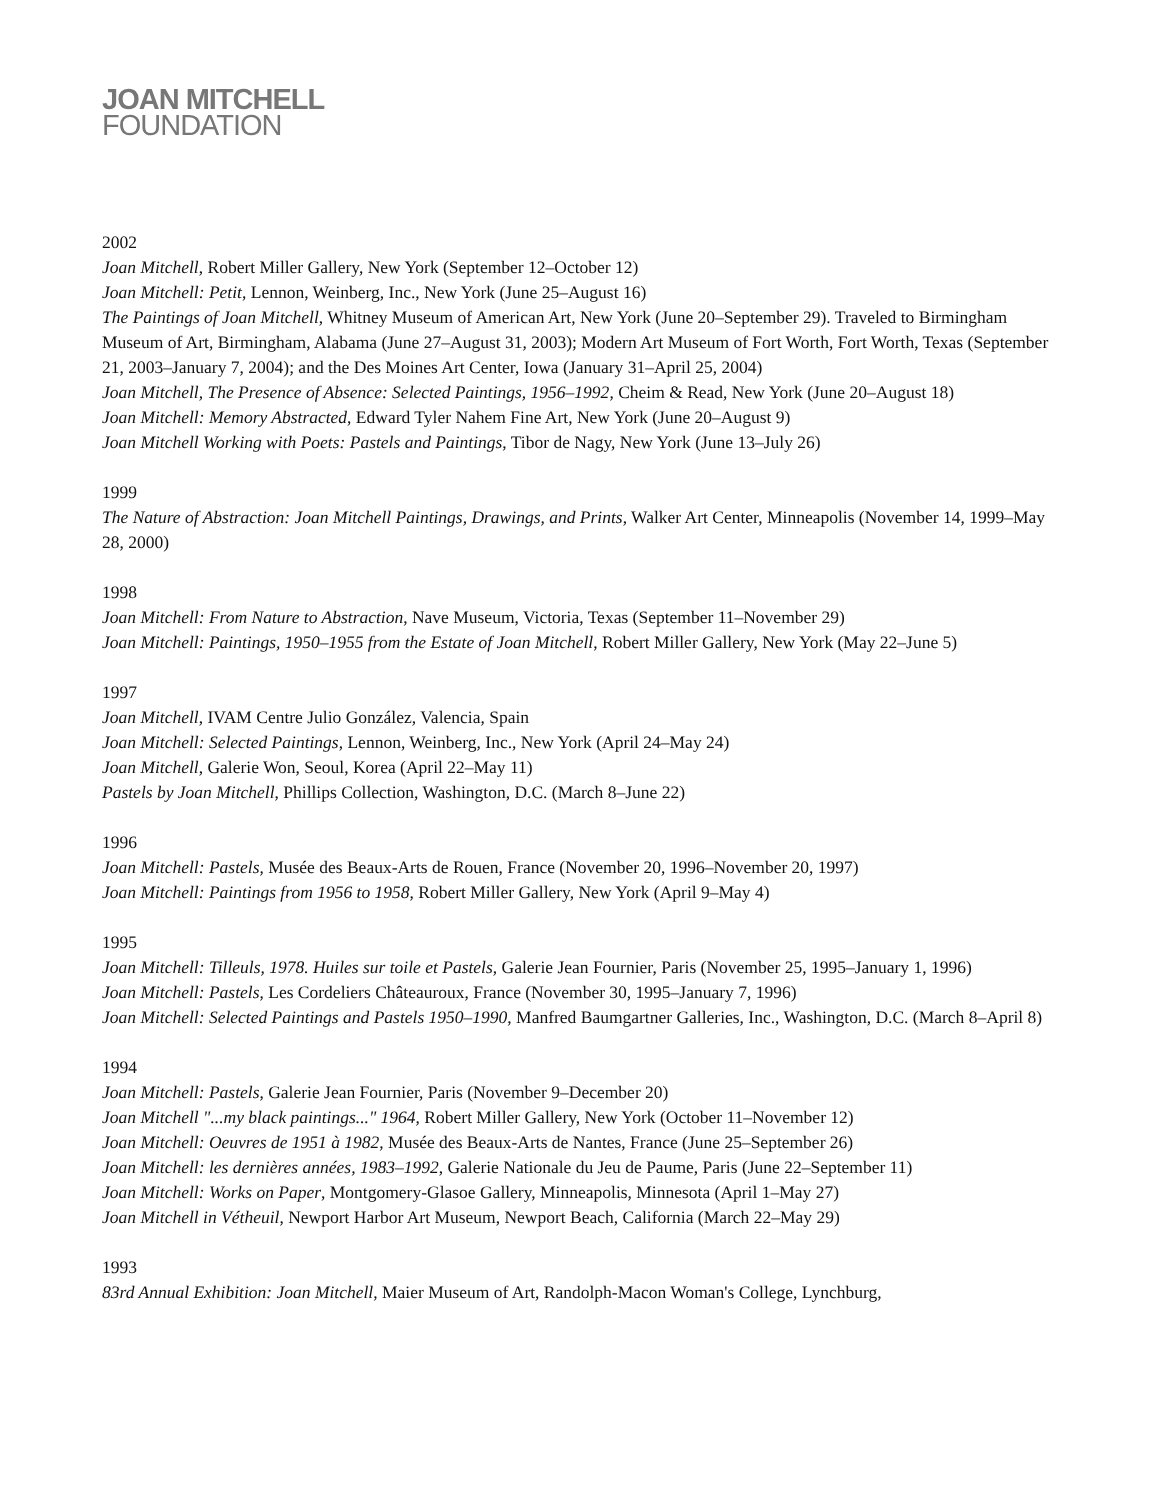JOAN MITCHELL
FOUNDATION
2002
Joan Mitchell, Robert Miller Gallery, New York (September 12–October 12)
Joan Mitchell: Petit, Lennon, Weinberg, Inc., New York (June 25–August 16)
The Paintings of Joan Mitchell, Whitney Museum of American Art, New York (June 20–September 29). Traveled to Birmingham Museum of Art, Birmingham, Alabama (June 27–August 31, 2003); Modern Art Museum of Fort Worth, Fort Worth, Texas (September 21, 2003–January 7, 2004); and the Des Moines Art Center, Iowa (January 31–April 25, 2004)
Joan Mitchell, The Presence of Absence: Selected Paintings, 1956–1992, Cheim & Read, New York (June 20–August 18)
Joan Mitchell: Memory Abstracted, Edward Tyler Nahem Fine Art, New York (June 20–August 9)
Joan Mitchell Working with Poets: Pastels and Paintings, Tibor de Nagy, New York (June 13–July 26)
1999
The Nature of Abstraction: Joan Mitchell Paintings, Drawings, and Prints, Walker Art Center, Minneapolis (November 14, 1999–May 28, 2000)
1998
Joan Mitchell: From Nature to Abstraction, Nave Museum, Victoria, Texas (September 11–November 29)
Joan Mitchell: Paintings, 1950–1955 from the Estate of Joan Mitchell, Robert Miller Gallery, New York (May 22–June 5)
1997
Joan Mitchell, IVAM Centre Julio González, Valencia, Spain
Joan Mitchell: Selected Paintings, Lennon, Weinberg, Inc., New York (April 24–May 24)
Joan Mitchell, Galerie Won, Seoul, Korea (April 22–May 11)
Pastels by Joan Mitchell, Phillips Collection, Washington, D.C. (March 8–June 22)
1996
Joan Mitchell: Pastels, Musée des Beaux-Arts de Rouen, France (November 20, 1996–November 20, 1997)
Joan Mitchell: Paintings from 1956 to 1958, Robert Miller Gallery, New York (April 9–May 4)
1995
Joan Mitchell: Tilleuls, 1978. Huiles sur toile et Pastels, Galerie Jean Fournier, Paris (November 25, 1995–January 1, 1996)
Joan Mitchell: Pastels, Les Cordeliers Châteauroux, France (November 30, 1995–January 7, 1996)
Joan Mitchell: Selected Paintings and Pastels 1950–1990, Manfred Baumgartner Galleries, Inc., Washington, D.C. (March 8–April 8)
1994
Joan Mitchell: Pastels, Galerie Jean Fournier, Paris (November 9–December 20)
Joan Mitchell "...my black paintings..." 1964, Robert Miller Gallery, New York (October 11–November 12)
Joan Mitchell: Oeuvres de 1951 à 1982, Musée des Beaux-Arts de Nantes, France (June 25–September 26)
Joan Mitchell: les dernières années, 1983–1992, Galerie Nationale du Jeu de Paume, Paris (June 22–September 11)
Joan Mitchell: Works on Paper, Montgomery-Glasoe Gallery, Minneapolis, Minnesota (April 1–May 27)
Joan Mitchell in Vétheuil, Newport Harbor Art Museum, Newport Beach, California (March 22–May 29)
1993
83rd Annual Exhibition: Joan Mitchell, Maier Museum of Art, Randolph-Macon Woman's College, Lynchburg,